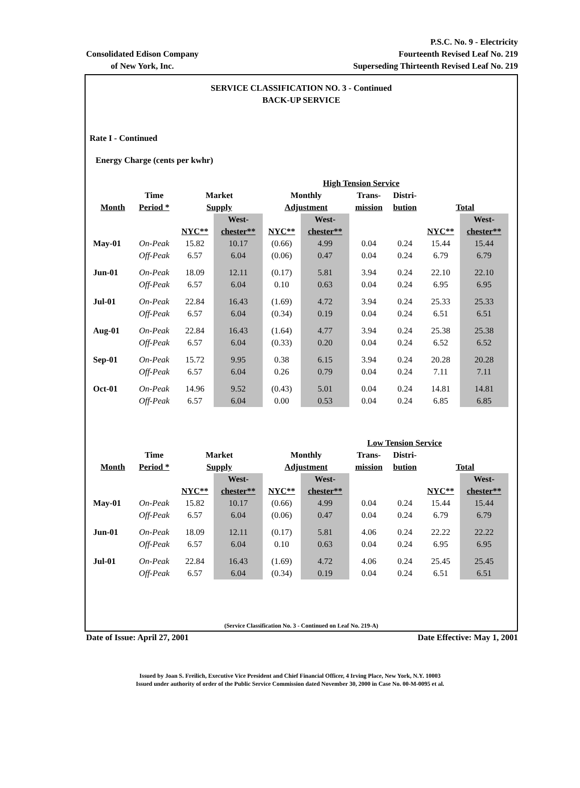Consolidated Edison Company
of New York, Inc.
P.S.C. No. 9 - Electricity
Fourteenth Revised Leaf No. 219
Superseding Thirteenth Revised Leaf No. 219
SERVICE CLASSIFICATION NO. 3 - Continued
BACK-UP SERVICE
Rate I - Continued
Energy Charge (cents per kwhr)
| | | | | | High Tension Service | | | | |
| --- | --- | --- | --- | --- | --- | --- | --- | --- | --- |
| | Time | Market | | Monthly | | Trans- | Distri- | | |
| Month | Period * | Supply | | Adjustment | | mission | bution | Total | |
| | | | West- | | West- | | | | West- |
| | | NYC** | chester** | NYC** | chester** | | | NYC** | chester** |
| May-01 | On-Peak | 15.82 | 10.17 | (0.66) | 4.99 | 0.04 | 0.24 | 15.44 | 15.44 |
| | Off-Peak | 6.57 | 6.04 | (0.06) | 0.47 | 0.04 | 0.24 | 6.79 | 6.79 |
| Jun-01 | On-Peak | 18.09 | 12.11 | (0.17) | 5.81 | 3.94 | 0.24 | 22.10 | 22.10 |
| | Off-Peak | 6.57 | 6.04 | 0.10 | 0.63 | 0.04 | 0.24 | 6.95 | 6.95 |
| Jul-01 | On-Peak | 22.84 | 16.43 | (1.69) | 4.72 | 3.94 | 0.24 | 25.33 | 25.33 |
| | Off-Peak | 6.57 | 6.04 | (0.34) | 0.19 | 0.04 | 0.24 | 6.51 | 6.51 |
| Aug-01 | On-Peak | 22.84 | 16.43 | (1.64) | 4.77 | 3.94 | 0.24 | 25.38 | 25.38 |
| | Off-Peak | 6.57 | 6.04 | (0.33) | 0.20 | 0.04 | 0.24 | 6.52 | 6.52 |
| Sep-01 | On-Peak | 15.72 | 9.95 | 0.38 | 6.15 | 3.94 | 0.24 | 20.28 | 20.28 |
| | Off-Peak | 6.57 | 6.04 | 0.26 | 0.79 | 0.04 | 0.24 | 7.11 | 7.11 |
| Oct-01 | On-Peak | 14.96 | 9.52 | (0.43) | 5.01 | 0.04 | 0.24 | 14.81 | 14.81 |
| | Off-Peak | 6.57 | 6.04 | 0.00 | 0.53 | 0.04 | 0.24 | 6.85 | 6.85 |
| | | | | | | Low Tension Service | | | |
| --- | --- | --- | --- | --- | --- | --- | --- | --- | --- |
| | Time | Market | | Monthly | | Trans- | Distri- | | |
| Month | Period * | Supply | | Adjustment | | mission | bution | Total | |
| | | | West- | | West- | | | | West- |
| | | NYC** | chester** | NYC** | chester** | | | NYC** | chester** |
| May-01 | On-Peak | 15.82 | 10.17 | (0.66) | 4.99 | 0.04 | 0.24 | 15.44 | 15.44 |
| | Off-Peak | 6.57 | 6.04 | (0.06) | 0.47 | 0.04 | 0.24 | 6.79 | 6.79 |
| Jun-01 | On-Peak | 18.09 | 12.11 | (0.17) | 5.81 | 4.06 | 0.24 | 22.22 | 22.22 |
| | Off-Peak | 6.57 | 6.04 | 0.10 | 0.63 | 0.04 | 0.24 | 6.95 | 6.95 |
| Jul-01 | On-Peak | 22.84 | 16.43 | (1.69) | 4.72 | 4.06 | 0.24 | 25.45 | 25.45 |
| | Off-Peak | 6.57 | 6.04 | (0.34) | 0.19 | 0.04 | 0.24 | 6.51 | 6.51 |
(Service Classification No. 3 - Continued on Leaf No. 219-A)
Date of Issue: April 27, 2001 Date Effective: May 1, 2001
Issued by Joan S. Freilich, Executive Vice President and Chief Financial Officer, 4 Irving Place, New York, N.Y. 10003
Issued under authority of order of the Public Service Commission dated November 30, 2000 in Case No. 00-M-0095 et al.